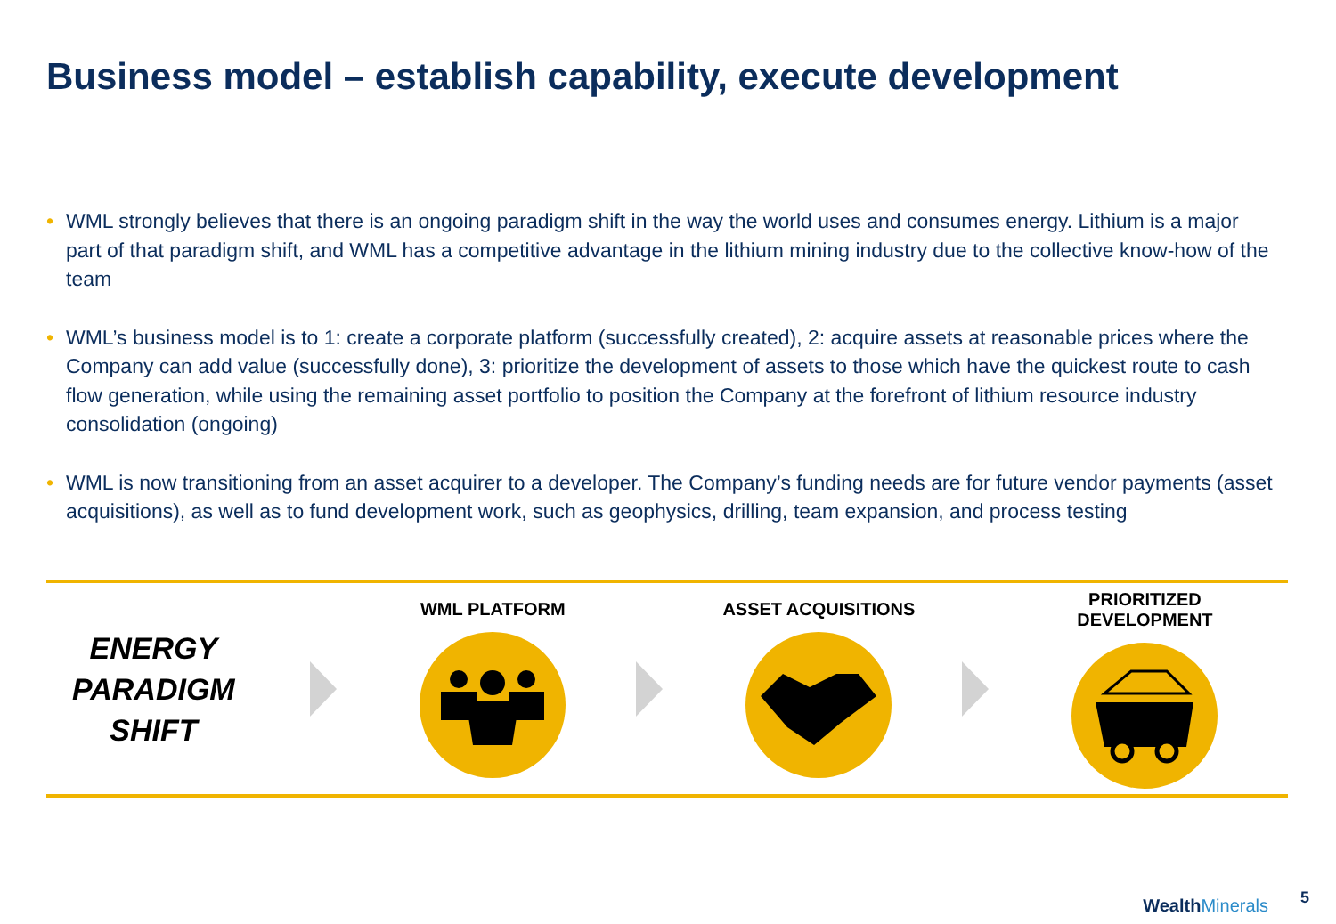Business model – establish capability, execute development
• WML strongly believes that there is an ongoing paradigm shift in the way the world uses and consumes energy. Lithium is a major part of that paradigm shift, and WML has a competitive advantage in the lithium mining industry due to the collective know-how of the team
• WML’s business model is to 1: create a corporate platform (successfully created), 2: acquire assets at reasonable prices where the Company can add value (successfully done), 3: prioritize the development of assets to those which have the quickest route to cash flow generation, while using the remaining asset portfolio to position the Company at the forefront of lithium resource industry consolidation (ongoing)
• WML is now transitioning from an asset acquirer to a developer. The Company’s funding needs are for future vendor payments (asset acquisitions), as well as to fund development work, such as geophysics, drilling, team expansion, and process testing
ENERGY
PARADIGM
SHIFT
WML PLATFORM ASSET ACQUISITIONS PRIORITIZED DEVELOPMENT
WealthMinerals 5